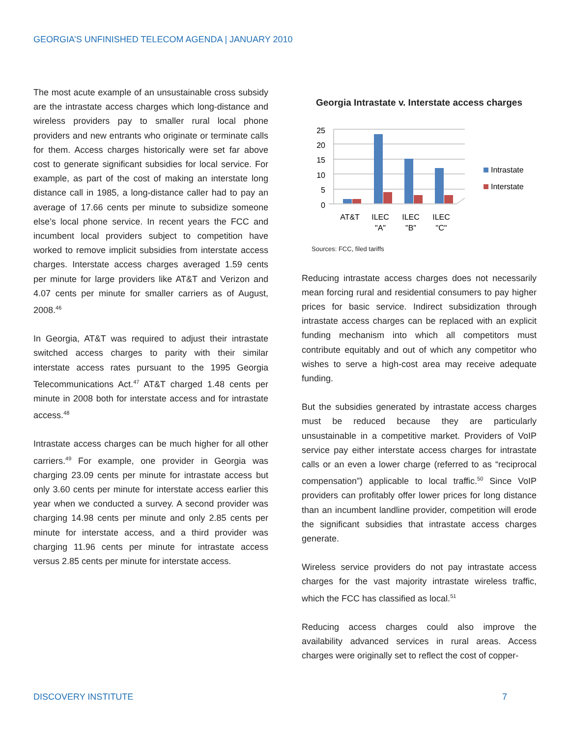GEORGIA’S UNFINISHED TELECOM AGENDA | JANUARY 2010
The most acute example of an unsustainable cross subsidy are the intrastate access charges which long-distance and wireless providers pay to smaller rural local phone providers and new entrants who originate or terminate calls for them. Access charges historically were set far above cost to generate significant subsidies for local service. For example, as part of the cost of making an interstate long distance call in 1985, a long-distance caller had to pay an average of 17.66 cents per minute to subsidize someone else’s local phone service. In recent years the FCC and incumbent local providers subject to competition have worked to remove implicit subsidies from interstate access charges. Interstate access charges averaged 1.59 cents per minute for large providers like AT&T and Verizon and 4.07 cents per minute for smaller carriers as of August, 2008.<sup>46</sup>
In Georgia, AT&T was required to adjust their intrastate switched access charges to parity with their similar interstate access rates pursuant to the 1995 Georgia Telecommunications Act.<sup>47</sup> AT&T charged 1.48 cents per minute in 2008 both for interstate access and for intrastate access.<sup>48</sup>
Intrastate access charges can be much higher for all other carriers.<sup>49</sup> For example, one provider in Georgia was charging 23.09 cents per minute for intrastate access but only 3.60 cents per minute for interstate access earlier this year when we conducted a survey. A second provider was charging 14.98 cents per minute and only 2.85 cents per minute for interstate access, and a third provider was charging 11.96 cents per minute for intrastate access versus 2.85 cents per minute for interstate access.
Georgia Intrastate v. Interstate access charges
25
20
15
10
5
0
AT&T
ILEC
"A"
ILEC
"B"
ILEC
"C"
Intrastate
Interstate
Sources: FCC, filed tariffs
Reducing intrastate access charges does not necessarily mean forcing rural and residential consumers to pay higher prices for basic service. Indirect subsidization through intrastate access charges can be replaced with an explicit funding mechanism into which all competitors must contribute equitably and out of which any competitor who wishes to serve a high-cost area may receive adequate funding.
But the subsidies generated by intrastate access charges must be reduced because they are particularly unsustainable in a competitive market. Providers of VoIP service pay either interstate access charges for intrastate calls or an even a lower charge (referred to as “reciprocal compensation”) applicable to local traffic.<sup>50</sup> Since VoIP providers can profitably offer lower prices for long distance than an incumbent landline provider, competition will erode the significant subsidies that intrastate access charges generate.
Wireless service providers do not pay intrastate access charges for the vast majority intrastate wireless traffic, which the FCC has classified as local.<sup>51</sup>
Reducing access charges could also improve the availability advanced services in rural areas. Access charges were originally set to reflect the cost of copper-
DISCOVERY INSTITUTE 7